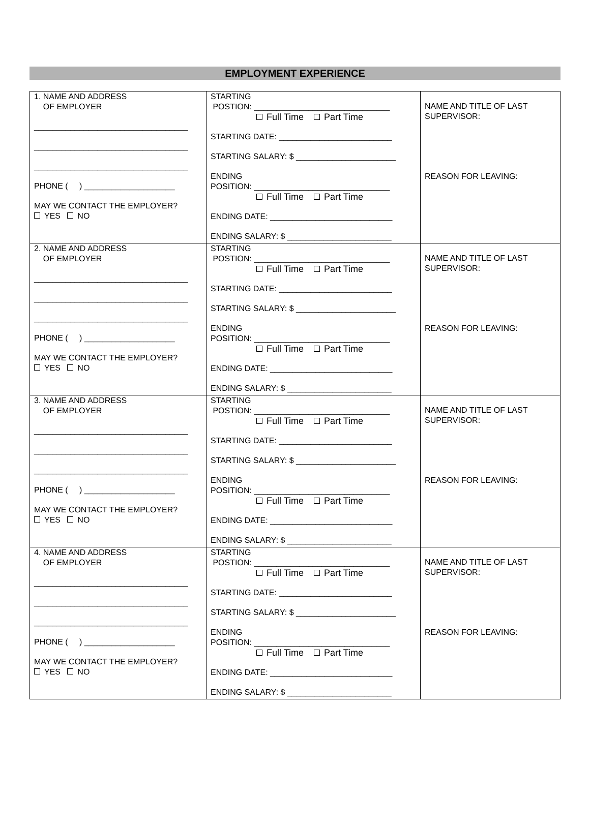EMPLOYMENT EXPERIENCE
| 1. NAME AND ADDRESS OF EMPLOYER __________________________________ __________________________________ __________________________________ PHONE ( ) ____________________ MAY WE CONTACT THE EMPLOYER? YES NO | STARTING POSTION: ______________________________ Full Time Part Time STARTING DATE: _________________________ STARTING SALARY: $ ______________________ ENDING POSITION: ______________________________ Full Time Part Time ENDING DATE: ___________________________ ENDING SALARY: $ _______________________ | NAME AND TITLE OF LAST SUPERVISOR: REASON FOR LEAVING: |
| 2. NAME AND ADDRESS OF EMPLOYER __________________________________ __________________________________ __________________________________ PHONE ( ) ____________________ MAY WE CONTACT THE EMPLOYER? YES NO | STARTING POSTION: ______________________________ Full Time Part Time STARTING DATE: _________________________ STARTING SALARY: $ ______________________ ENDING POSITION: ______________________________ Full Time Part Time ENDING DATE: ___________________________ ENDING SALARY: $ _______________________ | NAME AND TITLE OF LAST SUPERVISOR: REASON FOR LEAVING: |
| 3. NAME AND ADDRESS OF EMPLOYER __________________________________ __________________________________ __________________________________ PHONE ( ) ____________________ MAY WE CONTACT THE EMPLOYER? YES NO | STARTING POSTION: ______________________________ Full Time Part Time STARTING DATE: _________________________ STARTING SALARY: $ ______________________ ENDING POSITION: ______________________________ Full Time Part Time ENDING DATE: ___________________________ ENDING SALARY: $ _______________________ | NAME AND TITLE OF LAST SUPERVISOR: REASON FOR LEAVING: |
| 4. NAME AND ADDRESS OF EMPLOYER __________________________________ __________________________________ __________________________________ PHONE ( ) ____________________ MAY WE CONTACT THE EMPLOYER? YES NO | STARTING POSTION: ______________________________ Full Time Part Time STARTING DATE: _________________________ STARTING SALARY: $ ______________________ ENDING POSITION: ______________________________ Full Time Part Time ENDING DATE: ___________________________ ENDING SALARY: $ _______________________ | NAME AND TITLE OF LAST SUPERVISOR: REASON FOR LEAVING: |